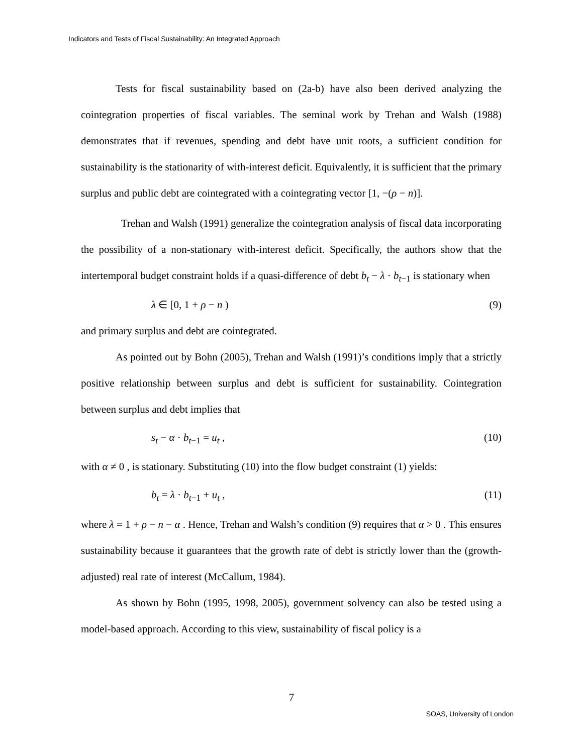Indicators and Tests of Fiscal Sustainability: An Integrated Approach
Tests for fiscal sustainability based on (2a-b) have also been derived analyzing the cointegration properties of fiscal variables. The seminal work by Trehan and Walsh (1988) demonstrates that if revenues, spending and debt have unit roots, a sufficient condition for sustainability is the stationarity of with-interest deficit. Equivalently, it is sufficient that the primary surplus and public debt are cointegrated with a cointegrating vector [1, −(ρ − n)].
Trehan and Walsh (1991) generalize the cointegration analysis of fiscal data incorporating the possibility of a non-stationary with-interest deficit. Specifically, the authors show that the intertemporal budget constraint holds if a quasi-difference of debt b<sub>t</sub> − λ · b<sub>t−1</sub> is stationary when
λ ∈ [0, 1 + ρ − n ) (9)
and primary surplus and debt are cointegrated.
As pointed out by Bohn (2005), Trehan and Walsh (1991)’s conditions imply that a strictly positive relationship between surplus and debt is sufficient for sustainability. Cointegration between surplus and debt implies that
s<sub>t</sub> − α · b<sub>t−1</sub> = u<sub>t</sub> , (10)
with α ≠ 0 , is stationary. Substituting (10) into the flow budget constraint (1) yields:
b<sub>t</sub> = λ · b<sub>t−1</sub> + u<sub>t</sub> , (11)
where λ = 1 + ρ − n − α . Hence, Trehan and Walsh’s condition (9) requires that α > 0 . This ensures sustainability because it guarantees that the growth rate of debt is strictly lower than the (growth-adjusted) real rate of interest (McCallum, 1984).
As shown by Bohn (1995, 1998, 2005), government solvency can also be tested using a model-based approach. According to this view, sustainability of fiscal policy is a
7
SOAS, University of London